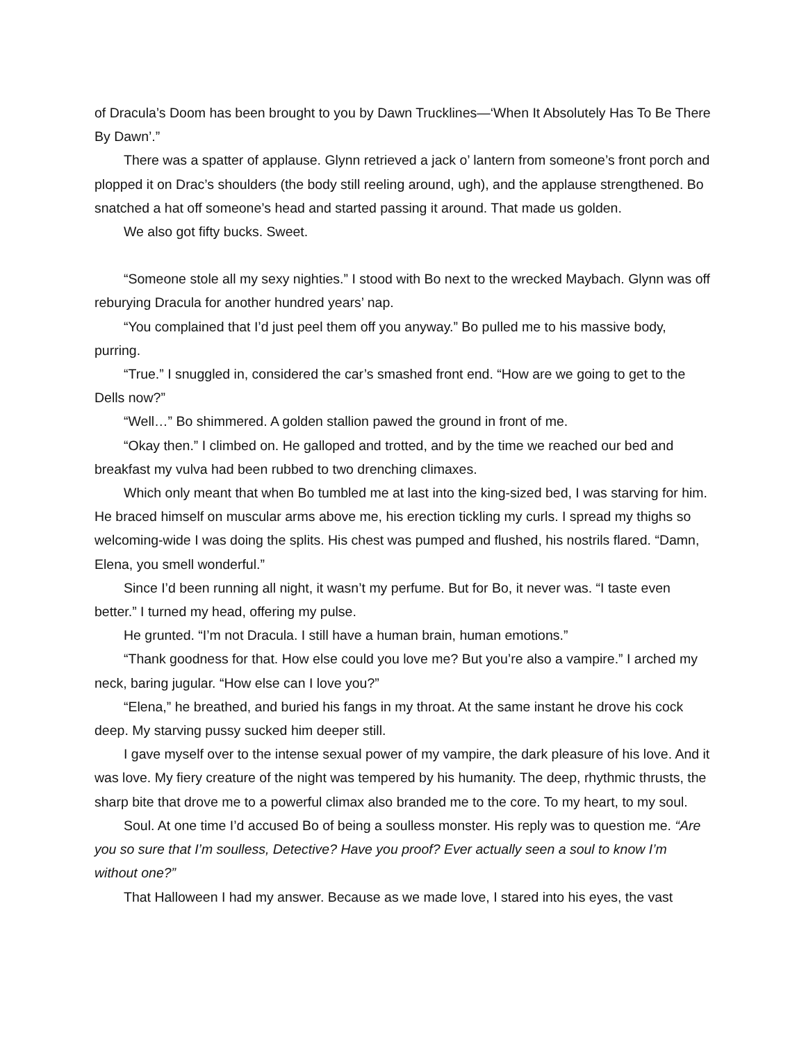of Dracula’s Doom has been brought to you by Dawn Trucklines—‘When It Absolutely Has To Be There By Dawn’.”
There was a spatter of applause. Glynn retrieved a jack o’ lantern from someone’s front porch and plopped it on Drac’s shoulders (the body still reeling around, ugh), and the applause strengthened. Bo snatched a hat off someone’s head and started passing it around. That made us golden.
We also got fifty bucks. Sweet.
“Someone stole all my sexy nighties.” I stood with Bo next to the wrecked Maybach. Glynn was off reburying Dracula for another hundred years’ nap.
“You complained that I’d just peel them off you anyway.” Bo pulled me to his massive body, purring.
“True.” I snuggled in, considered the car’s smashed front end. “How are we going to get to the Dells now?”
“Well…” Bo shimmered. A golden stallion pawed the ground in front of me.
“Okay then.” I climbed on. He galloped and trotted, and by the time we reached our bed and breakfast my vulva had been rubbed to two drenching climaxes.
Which only meant that when Bo tumbled me at last into the king-sized bed, I was starving for him. He braced himself on muscular arms above me, his erection tickling my curls. I spread my thighs so welcoming-wide I was doing the splits. His chest was pumped and flushed, his nostrils flared. “Damn, Elena, you smell wonderful.”
Since I’d been running all night, it wasn’t my perfume. But for Bo, it never was. “I taste even better.” I turned my head, offering my pulse.
He grunted. “I’m not Dracula. I still have a human brain, human emotions.”
“Thank goodness for that. How else could you love me? But you’re also a vampire.” I arched my neck, baring jugular. “How else can I love you?”
“Elena,” he breathed, and buried his fangs in my throat. At the same instant he drove his cock deep. My starving pussy sucked him deeper still.
I gave myself over to the intense sexual power of my vampire, the dark pleasure of his love. And it was love. My fiery creature of the night was tempered by his humanity. The deep, rhythmic thrusts, the sharp bite that drove me to a powerful climax also branded me to the core. To my heart, to my soul.
Soul. At one time I’d accused Bo of being a soulless monster. His reply was to question me. “Are you so sure that I’m soulless, Detective? Have you proof? Ever actually seen a soul to know I’m without one?”
That Halloween I had my answer. Because as we made love, I stared into his eyes, the vast